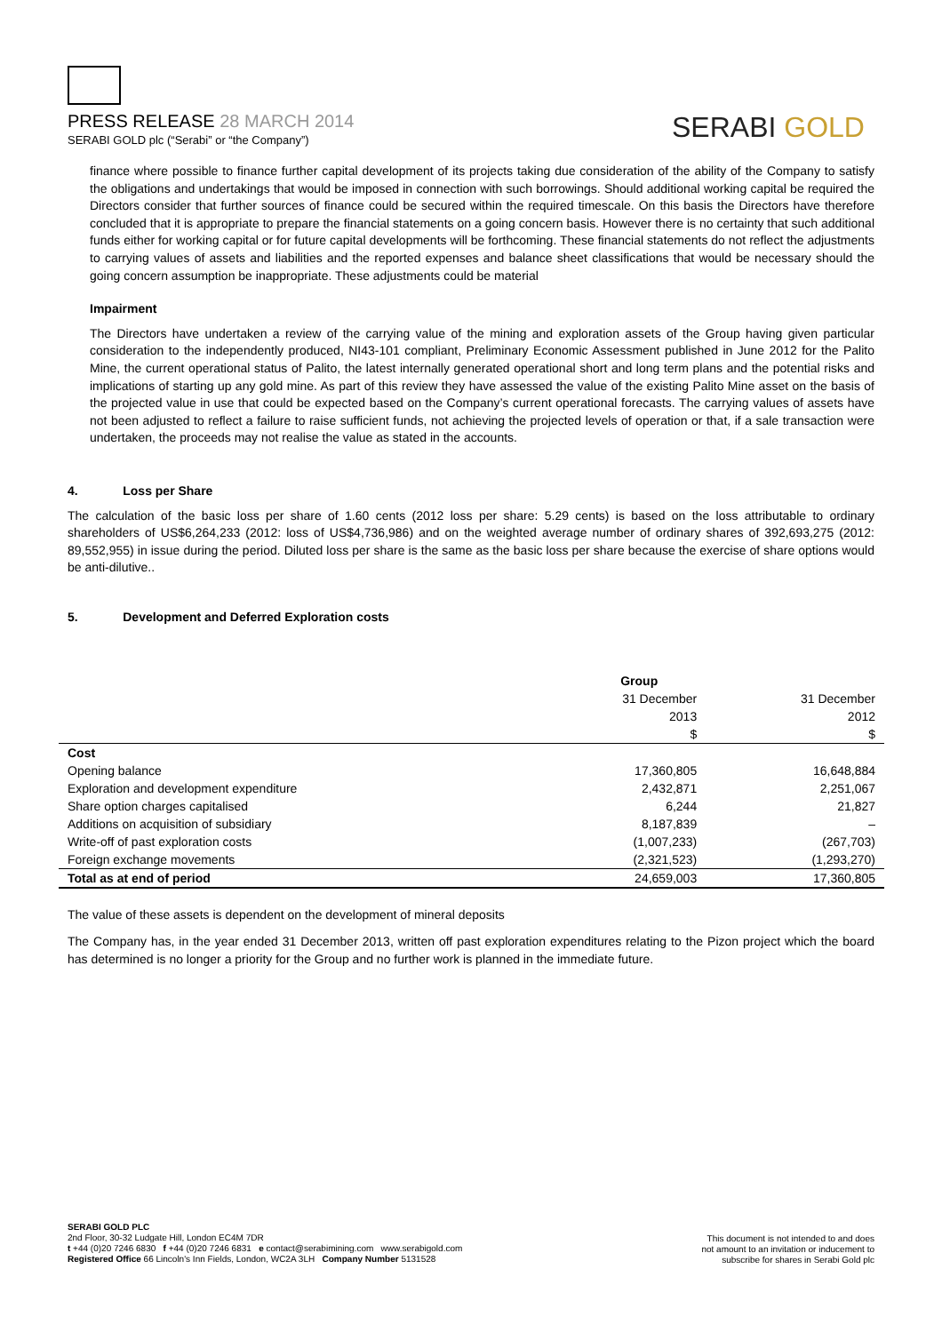PRESS RELEASE 28 MARCH 2014
SERABI GOLD plc (“Serabi” or “the Company”)
SERABI GOLD
finance where possible to finance further capital development of its projects taking due consideration of the ability of the Company to satisfy the obligations and undertakings that would be imposed in connection with such borrowings. Should additional working capital be required the Directors consider that further sources of finance could be secured within the required timescale. On this basis the Directors have therefore concluded that it is appropriate to prepare the financial statements on a going concern basis. However there is no certainty that such additional funds either for working capital or for future capital developments will be forthcoming. These financial statements do not reflect the adjustments to carrying values of assets and liabilities and the reported expenses and balance sheet classifications that would be necessary should the going concern assumption be inappropriate. These adjustments could be material
Impairment
The Directors have undertaken a review of the carrying value of the mining and exploration assets of the Group having given particular consideration to the independently produced, NI43-101 compliant, Preliminary Economic Assessment published in June 2012 for the Palito Mine, the current operational status of Palito, the latest internally generated operational short and long term plans and the potential risks and implications of starting up any gold mine. As part of this review they have assessed the value of the existing Palito Mine asset on the basis of the projected value in use that could be expected based on the Company’s current operational forecasts. The carrying values of assets have not been adjusted to reflect a failure to raise sufficient funds, not achieving the projected levels of operation or that, if a sale transaction were undertaken, the proceeds may not realise the value as stated in the accounts.
4. Loss per Share
The calculation of the basic loss per share of 1.60 cents (2012 loss per share: 5.29 cents) is based on the loss attributable to ordinary shareholders of US$6,264,233 (2012: loss of US$4,736,986) and on the weighted average number of ordinary shares of 392,693,275 (2012: 89,552,955) in issue during the period. Diluted loss per share is the same as the basic loss per share because the exercise of share options would be anti-dilutive..
5. Development and Deferred Exploration costs
| | Group | |
| | 31 December | 31 December |
| | 2013 | 2012 |
| | $ | $ |
| Cost | | |
| Opening balance | 17,360,805 | 16,648,884 |
| Exploration and development expenditure | 2,432,871 | 2,251,067 |
| Share option charges capitalised | 6,244 | 21,827 |
| Additions on acquisition of subsidiary | 8,187,839 | – |
| Write-off of past exploration costs | (1,007,233) | (267,703) |
| Foreign exchange movements | (2,321,523) | (1,293,270) |
| Total as at end of period | 24,659,003 | 17,360,805 |
The value of these assets is dependent on the development of mineral deposits
The Company has, in the year ended 31 December 2013, written off past exploration expenditures relating to the Pizon project which the board has determined is no longer a priority for the Group and no further work is planned in the immediate future.
SERABI GOLD PLC
2nd Floor, 30-32 Ludgate Hill, London EC4M 7DR
t +44 (0)20 7246 6830 f +44 (0)20 7246 6831 e contact@serabimining.com www.serabigold.com
Registered Office 66 Lincoln's Inn Fields, London, WC2A 3LH Company Number 5131528
This document is not intended to and does
not amount to an invitation or inducement to
subscribe for shares in Serabi Gold plc